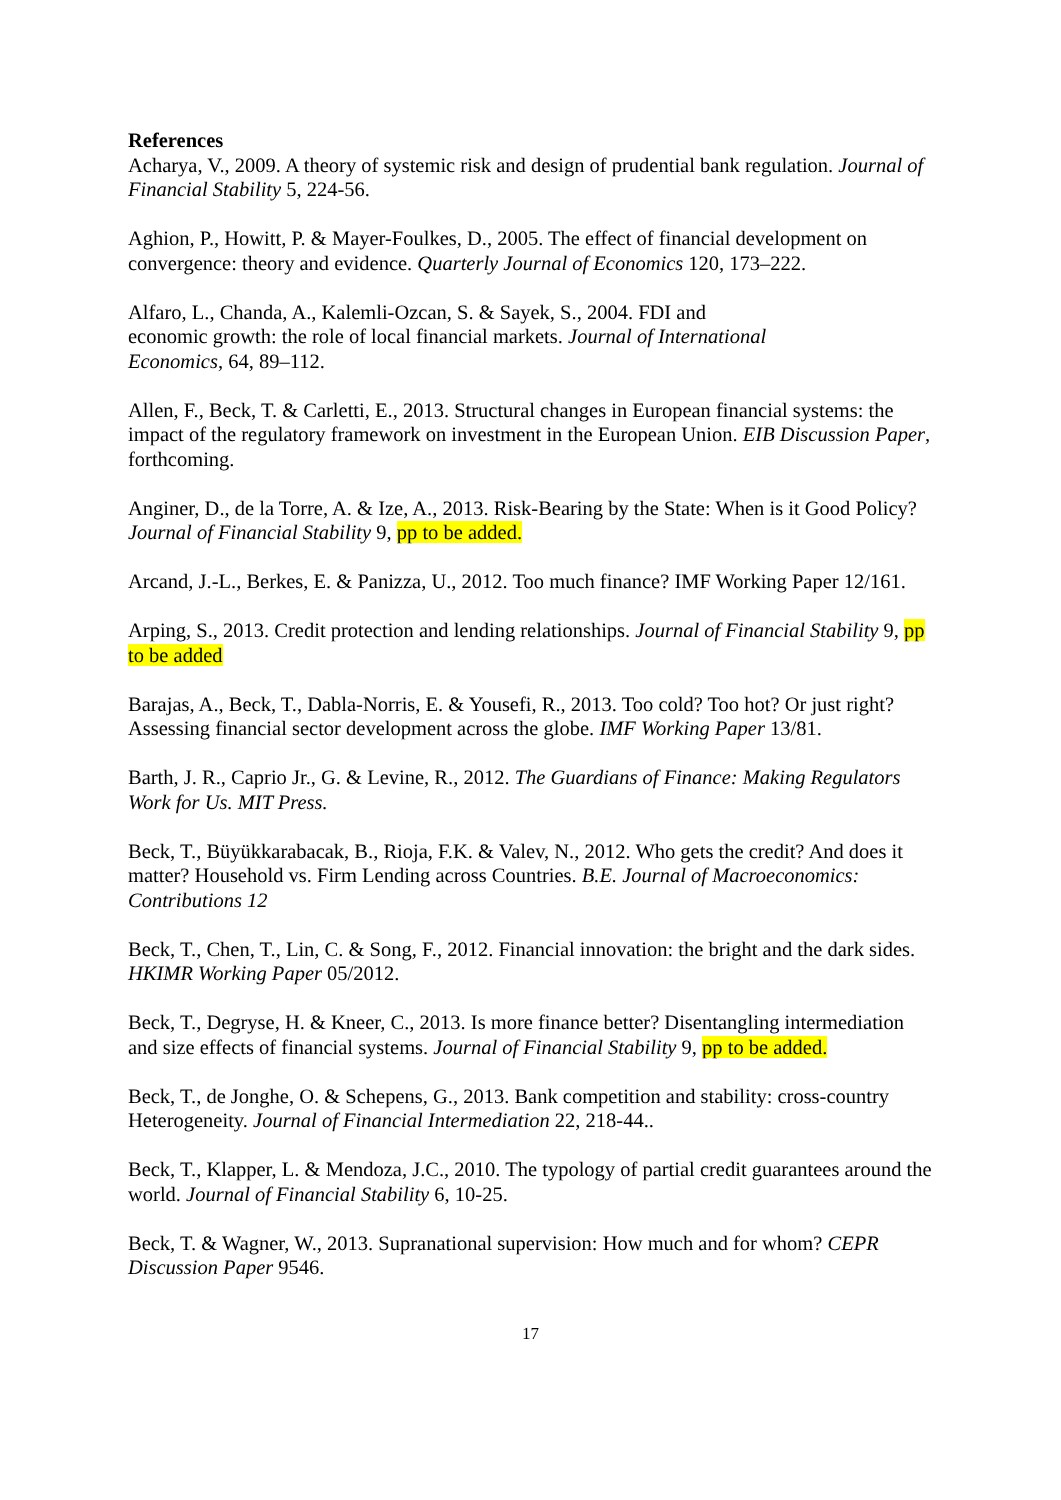References
Acharya, V., 2009. A theory of systemic risk and design of prudential bank regulation. Journal of Financial Stability 5, 224-56.
Aghion, P., Howitt, P. & Mayer-Foulkes, D., 2005. The effect of financial development on convergence: theory and evidence. Quarterly Journal of Economics 120, 173–222.
Alfaro, L., Chanda, A., Kalemli-Ozcan, S. & Sayek, S., 2004. FDI and
economic growth: the role of local financial markets. Journal of International
Economics, 64, 89–112.
Allen, F., Beck, T. & Carletti, E., 2013. Structural changes in European financial systems: the impact of the regulatory framework on investment in the European Union. EIB Discussion Paper, forthcoming.
Anginer, D., de la Torre, A. & Ize, A., 2013. Risk-Bearing by the State: When is it Good Policy? Journal of Financial Stability 9, pp to be added.
Arcand, J.-L., Berkes, E. & Panizza, U., 2012. Too much finance? IMF Working Paper 12/161.
Arping, S., 2013. Credit protection and lending relationships. Journal of Financial Stability 9, pp to be added
Barajas, A., Beck, T., Dabla-Norris, E. & Yousefi, R., 2013. Too cold? Too hot? Or just right? Assessing financial sector development across the globe. IMF Working Paper 13/81.
Barth, J. R., Caprio Jr., G. & Levine, R., 2012. The Guardians of Finance: Making Regulators Work for Us. MIT Press.
Beck, T., Büyükkarabacak, B., Rioja, F.K. & Valev, N., 2012. Who gets the credit? And does it matter? Household vs. Firm Lending across Countries. B.E. Journal of Macroeconomics: Contributions 12
Beck, T., Chen, T., Lin, C. & Song, F., 2012. Financial innovation: the bright and the dark sides. HKIMR Working Paper 05/2012.
Beck, T., Degryse, H. & Kneer, C., 2013. Is more finance better? Disentangling intermediation and size effects of financial systems. Journal of Financial Stability 9, pp to be added.
Beck, T., de Jonghe, O. & Schepens, G., 2013. Bank competition and stability: cross-country Heterogeneity. Journal of Financial Intermediation 22, 218-44..
Beck, T., Klapper, L. & Mendoza, J.C., 2010. The typology of partial credit guarantees around the world. Journal of Financial Stability 6, 10-25.
Beck, T. & Wagner, W., 2013. Supranational supervision: How much and for whom? CEPR Discussion Paper 9546.
17